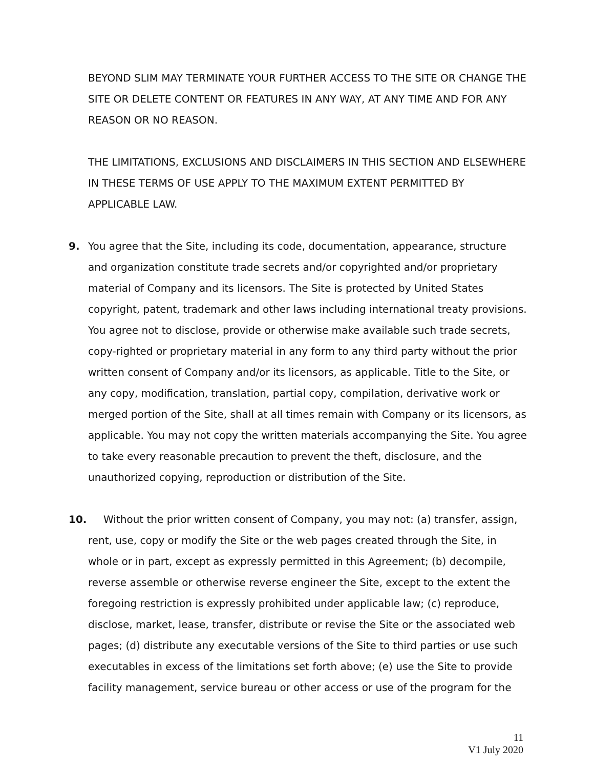BEYOND SLIM MAY TERMINATE YOUR FURTHER ACCESS TO THE SITE OR CHANGE THE SITE OR DELETE CONTENT OR FEATURES IN ANY WAY, AT ANY TIME AND FOR ANY REASON OR NO REASON.
THE LIMITATIONS, EXCLUSIONS AND DISCLAIMERS IN THIS SECTION AND ELSEWHERE IN THESE TERMS OF USE APPLY TO THE MAXIMUM EXTENT PERMITTED BY APPLICABLE LAW.
9. You agree that the Site, including its code, documentation, appearance, structure and organization constitute trade secrets and/or copyrighted and/or proprietary material of Company and its licensors. The Site is protected by United States copyright, patent, trademark and other laws including international treaty provisions. You agree not to disclose, provide or otherwise make available such trade secrets, copy-righted or proprietary material in any form to any third party without the prior written consent of Company and/or its licensors, as applicable. Title to the Site, or any copy, modification, translation, partial copy, compilation, derivative work or merged portion of the Site, shall at all times remain with Company or its licensors, as applicable. You may not copy the written materials accompanying the Site. You agree to take every reasonable precaution to prevent the theft, disclosure, and the unauthorized copying, reproduction or distribution of the Site.
10. Without the prior written consent of Company, you may not: (a) transfer, assign, rent, use, copy or modify the Site or the web pages created through the Site, in whole or in part, except as expressly permitted in this Agreement; (b) decompile, reverse assemble or otherwise reverse engineer the Site, except to the extent the foregoing restriction is expressly prohibited under applicable law; (c) reproduce, disclose, market, lease, transfer, distribute or revise the Site or the associated web pages; (d) distribute any executable versions of the Site to third parties or use such executables in excess of the limitations set forth above; (e) use the Site to provide facility management, service bureau or other access or use of the program for the
11
V1 July 2020